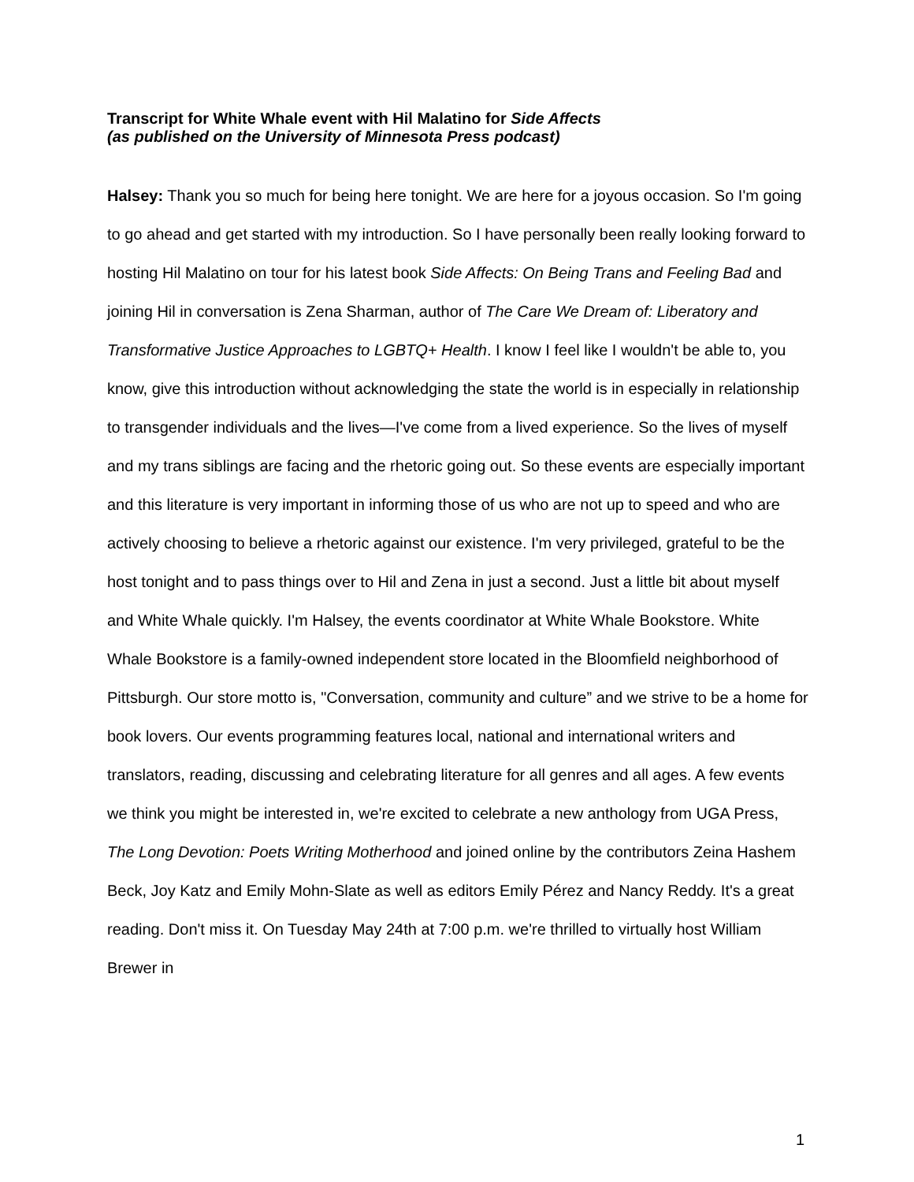Transcript for White Whale event with Hil Malatino for Side Affects
(as published on the University of Minnesota Press podcast)
Halsey: Thank you so much for being here tonight. We are here for a joyous occasion. So I'm going to go ahead and get started with my introduction. So I have personally been really looking forward to hosting Hil Malatino on tour for his latest book Side Affects: On Being Trans and Feeling Bad and joining Hil in conversation is Zena Sharman, author of The Care We Dream of: Liberatory and Transformative Justice Approaches to LGBTQ+ Health. I know I feel like I wouldn't be able to, you know, give this introduction without acknowledging the state the world is in especially in relationship to transgender individuals and the lives—I've come from a lived experience. So the lives of myself and my trans siblings are facing and the rhetoric going out. So these events are especially important and this literature is very important in informing those of us who are not up to speed and who are actively choosing to believe a rhetoric against our existence. I'm very privileged, grateful to be the host tonight and to pass things over to Hil and Zena in just a second. Just a little bit about myself and White Whale quickly. I'm Halsey, the events coordinator at White Whale Bookstore. White Whale Bookstore is a family-owned independent store located in the Bloomfield neighborhood of Pittsburgh. Our store motto is, "Conversation, community and culture” and we strive to be a home for book lovers. Our events programming features local, national and international writers and translators, reading, discussing and celebrating literature for all genres and all ages. A few events we think you might be interested in, we're excited to celebrate a new anthology from UGA Press, The Long Devotion: Poets Writing Motherhood and joined online by the contributors Zeina Hashem Beck, Joy Katz and Emily Mohn-Slate as well as editors Emily Pérez and Nancy Reddy. It's a great reading. Don't miss it. On Tuesday May 24th at 7:00 p.m. we're thrilled to virtually host William Brewer in
1